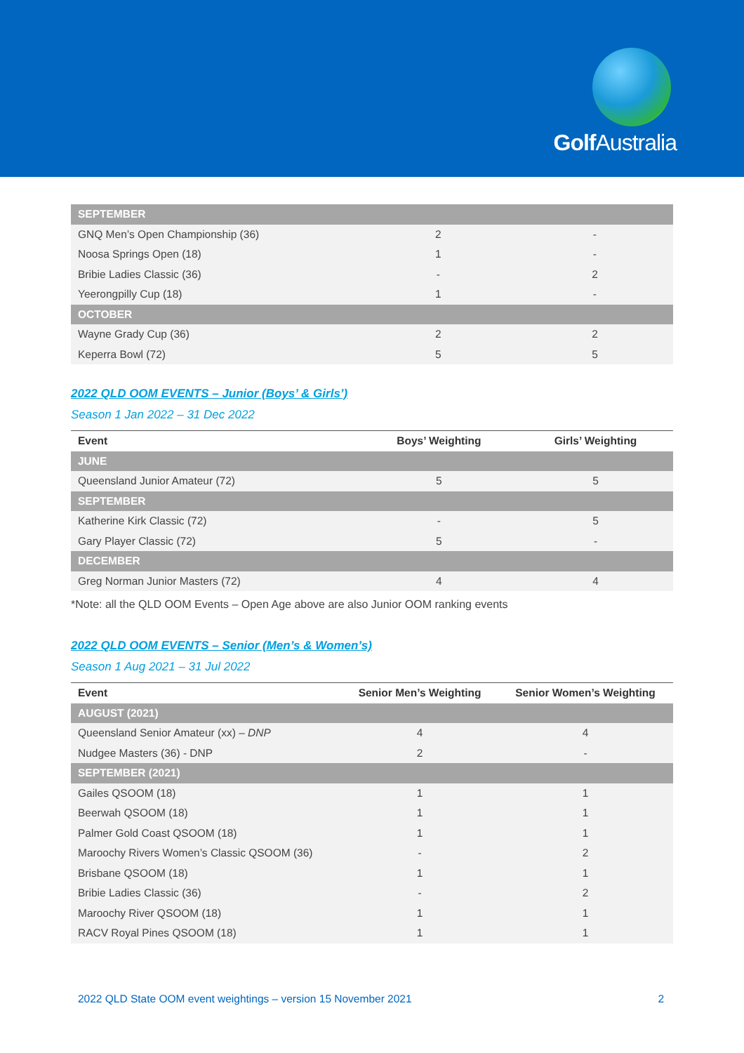Golf Australia
| SEPTEMBER | | |
| GNQ Men’s Open Championship (36) | 2 | - |
| Noosa Springs Open (18) | 1 | - |
| Bribie Ladies Classic (36) | - | 2 |
| Yeerongpilly Cup (18) | 1 | - |
| OCTOBER | | |
| Wayne Grady Cup (36) | 2 | 2 |
| Keperra Bowl (72) | 5 | 5 |
2022 QLD OOM EVENTS – Junior (Boys’ & Girls’)
Season 1 Jan 2022 – 31 Dec 2022
| Event | Boys’ Weighting | Girls’ Weighting |
| --- | --- | --- |
| JUNE | | |
| Queensland Junior Amateur (72) | 5 | 5 |
| SEPTEMBER | | |
| Katherine Kirk Classic (72) | - | 5 |
| Gary Player Classic (72) | 5 | - |
| DECEMBER | | |
| Greg Norman Junior Masters (72) | 4 | 4 |
*Note: all the QLD OOM Events – Open Age above are also Junior OOM ranking events
2022 QLD OOM EVENTS – Senior (Men’s & Women’s)
Season 1 Aug 2021 – 31 Jul 2022
| Event | Senior Men’s Weighting | Senior Women’s Weighting |
| --- | --- | --- |
| AUGUST (2021) | | |
| Queensland Senior Amateur (xx) – DNP | 4 | 4 |
| Nudgee Masters (36) - DNP | 2 | - |
| SEPTEMBER (2021) | | |
| Gailes QSOOM (18) | 1 | 1 |
| Beerwah QSOOM (18) | 1 | 1 |
| Palmer Gold Coast QSOOM (18) | 1 | 1 |
| Maroochy Rivers Women’s Classic QSOOM (36) | - | 2 |
| Brisbane QSOOM (18) | 1 | 1 |
| Bribie Ladies Classic (36) | - | 2 |
| Maroochy River QSOOM (18) | 1 | 1 |
| RACV Royal Pines QSOOM (18) | 1 | 1 |
2022 QLD State OOM event weightings – version 15 November 2021 2